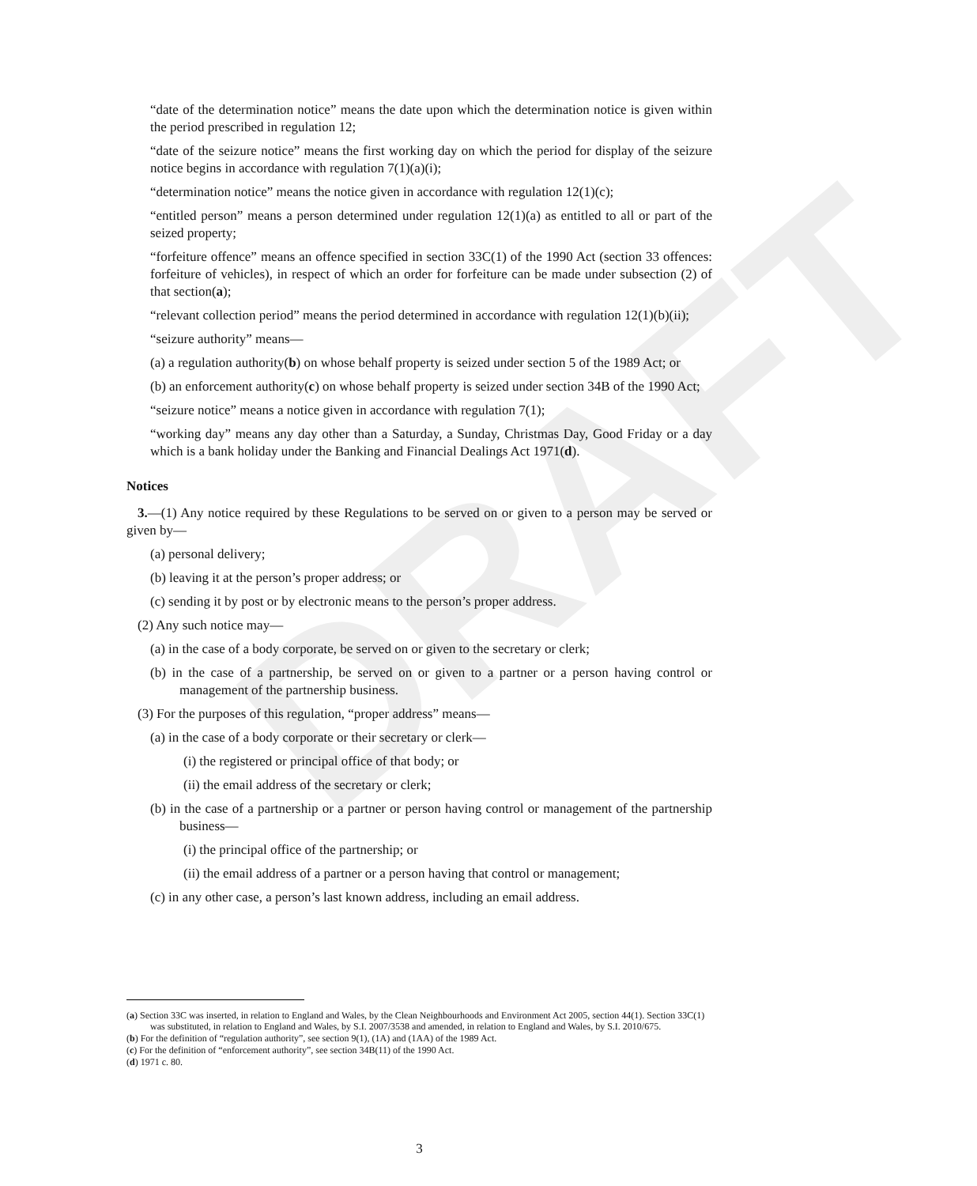DRAFT
“date of the determination notice” means the date upon which the determination notice is given within the period prescribed in regulation 12;
“date of the seizure notice” means the first working day on which the period for display of the seizure notice begins in accordance with regulation 7(1)(a)(i);
“determination notice” means the notice given in accordance with regulation 12(1)(c);
“entitled person” means a person determined under regulation 12(1)(a) as entitled to all or part of the seized property;
“forfeiture offence” means an offence specified in section 33C(1) of the 1990 Act (section 33 offences: forfeiture of vehicles), in respect of which an order for forfeiture can be made under subsection (2) of that section(a);
“relevant collection period” means the period determined in accordance with regulation 12(1)(b)(ii);
“seizure authority” means—
(a) a regulation authority(b) on whose behalf property is seized under section 5 of the 1989 Act; or
(b) an enforcement authority(c) on whose behalf property is seized under section 34B of the 1990 Act;
“seizure notice” means a notice given in accordance with regulation 7(1);
“working day” means any day other than a Saturday, a Sunday, Christmas Day, Good Friday or a day which is a bank holiday under the Banking and Financial Dealings Act 1971(d).
Notices
3.—(1) Any notice required by these Regulations to be served on or given to a person may be served or given by—
(a) personal delivery;
(b) leaving it at the person’s proper address; or
(c) sending it by post or by electronic means to the person’s proper address.
(2) Any such notice may—
(a) in the case of a body corporate, be served on or given to the secretary or clerk;
(b) in the case of a partnership, be served on or given to a partner or a person having control or management of the partnership business.
(3) For the purposes of this regulation, “proper address” means—
(a) in the case of a body corporate or their secretary or clerk—
(i) the registered or principal office of that body; or
(ii) the email address of the secretary or clerk;
(b) in the case of a partnership or a partner or person having control or management of the partnership business—
(i) the principal office of the partnership; or
(ii) the email address of a partner or a person having that control or management;
(c) in any other case, a person’s last known address, including an email address.
(a) Section 33C was inserted, in relation to England and Wales, by the Clean Neighbourhoods and Environment Act 2005, section 44(1). Section 33C(1) was substituted, in relation to England and Wales, by S.I. 2007/3538 and amended, in relation to England and Wales, by S.I. 2010/675.
(b) For the definition of “regulation authority”, see section 9(1), (1A) and (1AA) of the 1989 Act.
(c) For the definition of “enforcement authority”, see section 34B(11) of the 1990 Act.
(d) 1971 c. 80.
3